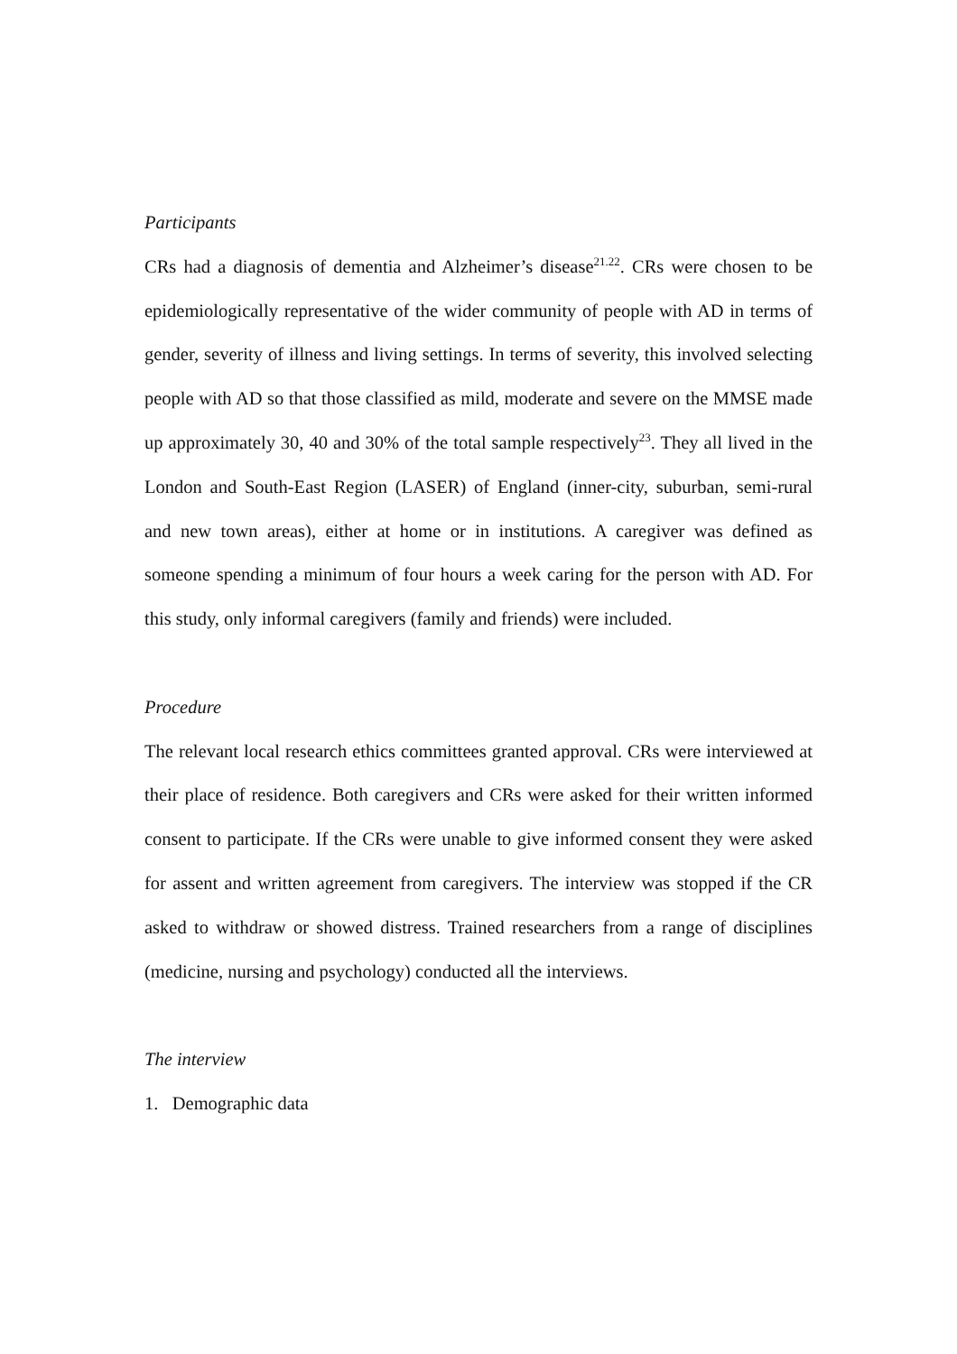Participants
CRs had a diagnosis of dementia and Alzheimer’s disease<sup>21.22</sup>. CRs were chosen to be epidemiologically representative of the wider community of people with AD in terms of gender, severity of illness and living settings. In terms of severity, this involved selecting people with AD so that those classified as mild, moderate and severe on the MMSE made up approximately 30, 40 and 30% of the total sample respectively<sup>23</sup>. They all lived in the London and South-East Region (LASER) of England (inner-city, suburban, semi-rural and new town areas), either at home or in institutions. A caregiver was defined as someone spending a minimum of four hours a week caring for the person with AD. For this study, only informal caregivers (family and friends) were included.
Procedure
The relevant local research ethics committees granted approval. CRs were interviewed at their place of residence. Both caregivers and CRs were asked for their written informed consent to participate. If the CRs were unable to give informed consent they were asked for assent and written agreement from caregivers. The interview was stopped if the CR asked to withdraw or showed distress. Trained researchers from a range of disciplines (medicine, nursing and psychology) conducted all the interviews.
The interview
1. Demographic data